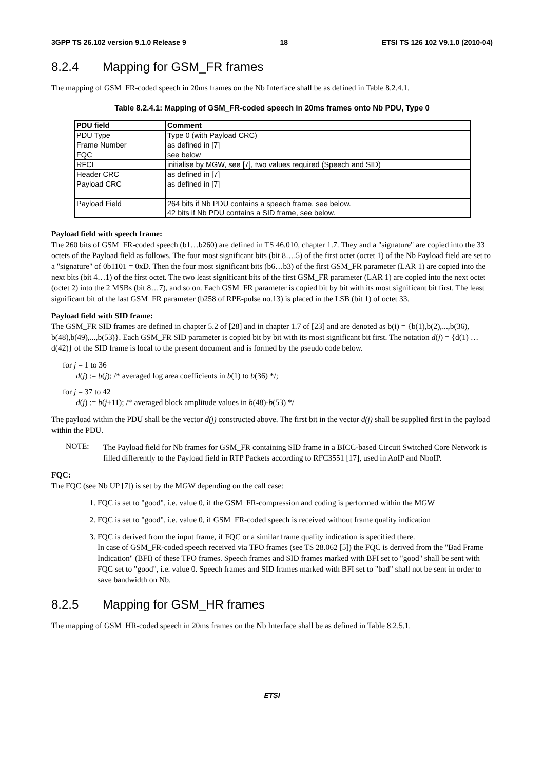3GPP TS 26.102 version 9.1.0 Release 9 18 ETSI TS 126 102 V9.1.0 (2010-04)
8.2.4 Mapping for GSM_FR frames
The mapping of GSM_FR-coded speech in 20ms frames on the Nb Interface shall be as defined in Table 8.2.4.1.
Table 8.2.4.1: Mapping of GSM_FR-coded speech in 20ms frames onto Nb PDU, Type 0
| PDU field | Comment |
| --- | --- |
| PDU Type | Type 0 (with Payload CRC) |
| Frame Number | as defined in [7] |
| FQC | see below |
| RFCI | initialise by MGW, see [7], two values required (Speech and SID) |
| Header CRC | as defined in [7] |
| Payload CRC | as defined in [7] |
| Payload Field | 264 bits if Nb PDU contains a speech frame, see below. 42 bits if Nb PDU contains a SID frame, see below. |
Payload field with speech frame:
The 260 bits of GSM_FR-coded speech (b1…b260) are defined in TS 46.010, chapter 1.7. They and a "signature" are copied into the 33 octets of the Payload field as follows. The four most significant bits (bit 8….5) of the first octet (octet 1) of the Nb Payload field are set to a "signature" of 0b1101 = 0xD. Then the four most significant bits (b6…b3) of the first GSM_FR parameter (LAR 1) are copied into the next bits (bit 4…1) of the first octet. The two least significant bits of the first GSM_FR parameter (LAR 1) are copied into the next octet (octet 2) into the 2 MSBs (bit 8…7), and so on. Each GSM_FR parameter is copied bit by bit with its most significant bit first. The least significant bit of the last GSM_FR parameter (b258 of RPE-pulse no.13) is placed in the LSB (bit 1) of octet 33.
Payload field with SID frame:
The GSM_FR SID frames are defined in chapter 5.2 of [28] and in chapter 1.7 of [23] and are denoted as b(i) = {b(1),b(2),...,b(36), b(48),b(49),...,b(53)}. Each GSM_FR SID parameter is copied bit by bit with its most significant bit first. The notation d(j) = {d(1) … d(42)} of the SID frame is local to the present document and is formed by the pseudo code below.
for j = 1 to 36
d(j) := b(j); /* averaged log area coefficients in b(1) to b(36) */;
for j = 37 to 42
d(j) := b(j+11); /* averaged block amplitude values in b(48)-b(53) */
The payload within the PDU shall be the vector d(j) constructed above. The first bit in the vector d(j) shall be supplied first in the payload within the PDU.
NOTE:
The Payload field for Nb frames for GSM_FR containing SID frame in a BICC-based Circuit Switched Core Network is filled differently to the Payload field in RTP Packets according to RFC3551 [17], used in AoIP and NboIP.
FQC:
The FQC (see Nb UP [7]) is set by the MGW depending on the call case:
1. FQC is set to "good", i.e. value 0, if the GSM_FR-compression and coding is performed within the MGW
2. FQC is set to "good", i.e. value 0, if GSM_FR-coded speech is received without frame quality indication
3. FQC is derived from the input frame, if FQC or a similar frame quality indication is specified there.
In case of GSM_FR-coded speech received via TFO frames (see TS 28.062 [5]) the FQC is derived from the "Bad Frame Indication" (BFI) of these TFO frames. Speech frames and SID frames marked with BFI set to "good" shall be sent with FQC set to "good", i.e. value 0. Speech frames and SID frames marked with BFI set to "bad" shall not be sent in order to save bandwidth on Nb.
8.2.5 Mapping for GSM_HR frames
The mapping of GSM_HR-coded speech in 20ms frames on the Nb Interface shall be as defined in Table 8.2.5.1.
ETSI